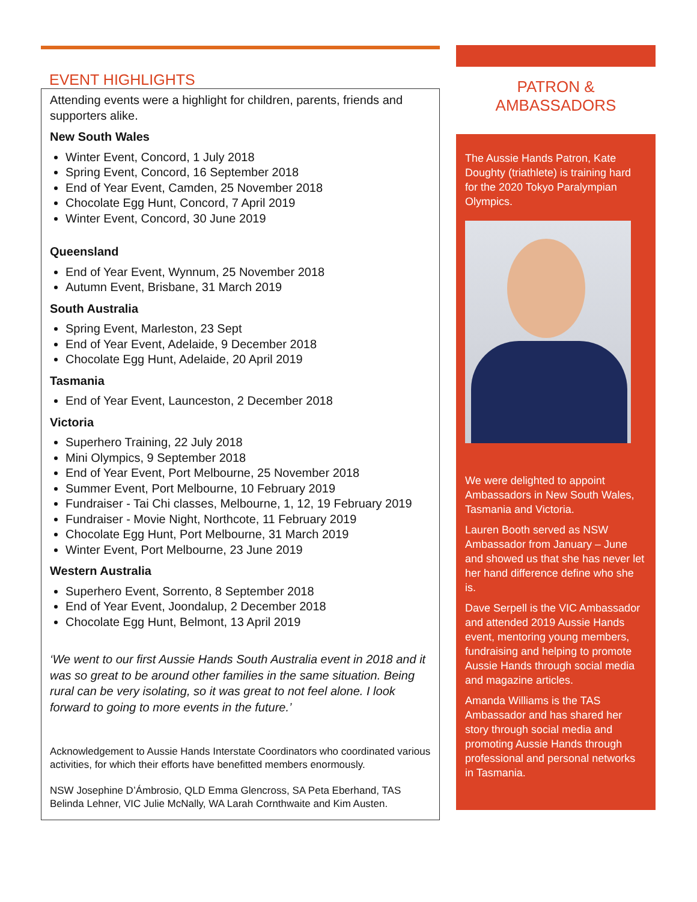EVENT HIGHLIGHTS
Attending events were a highlight for children, parents, friends and supporters alike.
New South Wales
Winter Event, Concord, 1 July 2018
Spring Event, Concord, 16 September 2018
End of Year Event, Camden, 25 November 2018
Chocolate Egg Hunt, Concord, 7 April 2019
Winter Event, Concord, 30 June 2019
Queensland
End of Year Event, Wynnum, 25 November 2018
Autumn Event, Brisbane, 31 March 2019
South Australia
Spring Event, Marleston, 23 Sept
End of Year Event, Adelaide, 9 December 2018
Chocolate Egg Hunt, Adelaide, 20 April 2019
Tasmania
End of Year Event, Launceston, 2 December 2018
Victoria
Superhero Training, 22 July 2018
Mini Olympics, 9 September 2018
End of Year Event, Port Melbourne, 25 November 2018
Summer Event, Port Melbourne, 10 February 2019
Fundraiser - Tai Chi classes, Melbourne, 1, 12, 19 February 2019
Fundraiser - Movie Night, Northcote, 11 February 2019
Chocolate Egg Hunt, Port Melbourne, 31 March 2019
Winter Event, Port Melbourne, 23 June 2019
Western Australia
Superhero Event, Sorrento, 8 September 2018
End of Year Event, Joondalup, 2 December 2018
Chocolate Egg Hunt, Belmont, 13 April 2019
‘We went to our first Aussie Hands South Australia event in 2018 and it was so great to be around other families in the same situation. Being rural can be very isolating, so it was great to not feel alone. I look forward to going to more events in the future.’
Acknowledgement to Aussie Hands Interstate Coordinators who coordinated various activities, for which their efforts have benefitted members enormously.
NSW Josephine D’Ámbrosio, QLD Emma Glencross, SA Peta Eberhand, TAS Belinda Lehner, VIC Julie McNally, WA Larah Cornthwaite and Kim Austen.
PATRON &
AMBASSADORS
The Aussie Hands Patron, Kate Doughty (triathlete) is training hard for the 2020 Tokyo Paralympian Olympics.
We were delighted to appoint Ambassadors in New South Wales, Tasmania and Victoria.
Lauren Booth served as NSW Ambassador from January – June and showed us that she has never let her hand difference define who she is.
Dave Serpell is the VIC Ambassador and attended 2019 Aussie Hands event, mentoring young members, fundraising and helping to promote Aussie Hands through social media and magazine articles.
Amanda Williams is the TAS Ambassador and has shared her story through social media and promoting Aussie Hands through professional and personal networks in Tasmania.